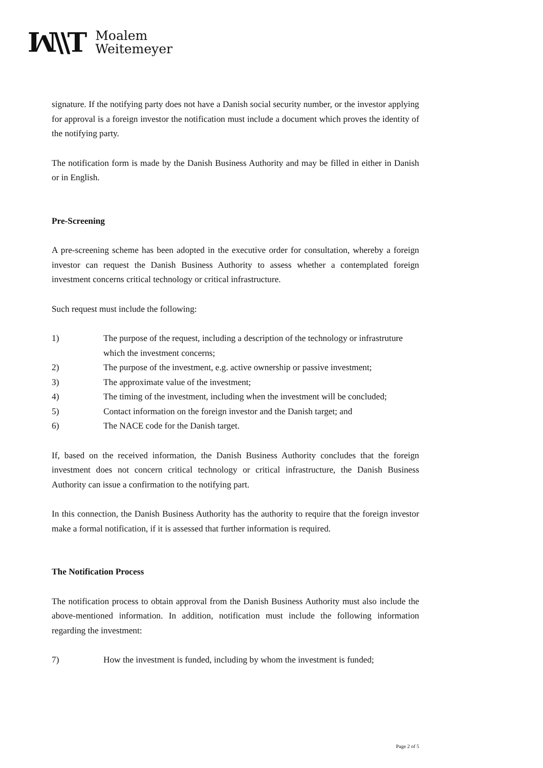ꟽ\\T
Moalem
Weitemeyer
signature. If the notifying party does not have a Danish social security number, or the investor applying for approval is a foreign investor the notification must include a document which proves the identity of the notifying party.
The notification form is made by the Danish Business Authority and may be filled in either in Danish or in English.
Pre-Screening
A pre-screening scheme has been adopted in the executive order for consultation, whereby a foreign investor can request the Danish Business Authority to assess whether a contemplated foreign investment concerns critical technology or critical infrastructure.
Such request must include the following:
1) The purpose of the request, including a description of the technology or infrastruture which the investment concerns;
2) The purpose of the investment, e.g. active ownership or passive investment;
3) The approximate value of the investment;
4) The timing of the investment, including when the investment will be concluded;
5) Contact information on the foreign investor and the Danish target; and
6) The NACE code for the Danish target.
If, based on the received information, the Danish Business Authority concludes that the foreign investment does not concern critical technology or critical infrastructure, the Danish Business Authority can issue a confirmation to the notifying part.
In this connection, the Danish Business Authority has the authority to require that the foreign investor make a formal notification, if it is assessed that further information is required.
The Notification Process
The notification process to obtain approval from the Danish Business Authority must also include the above-mentioned information. In addition, notification must include the following information regarding the investment:
7) How the investment is funded, including by whom the investment is funded;
Page 2 of 5